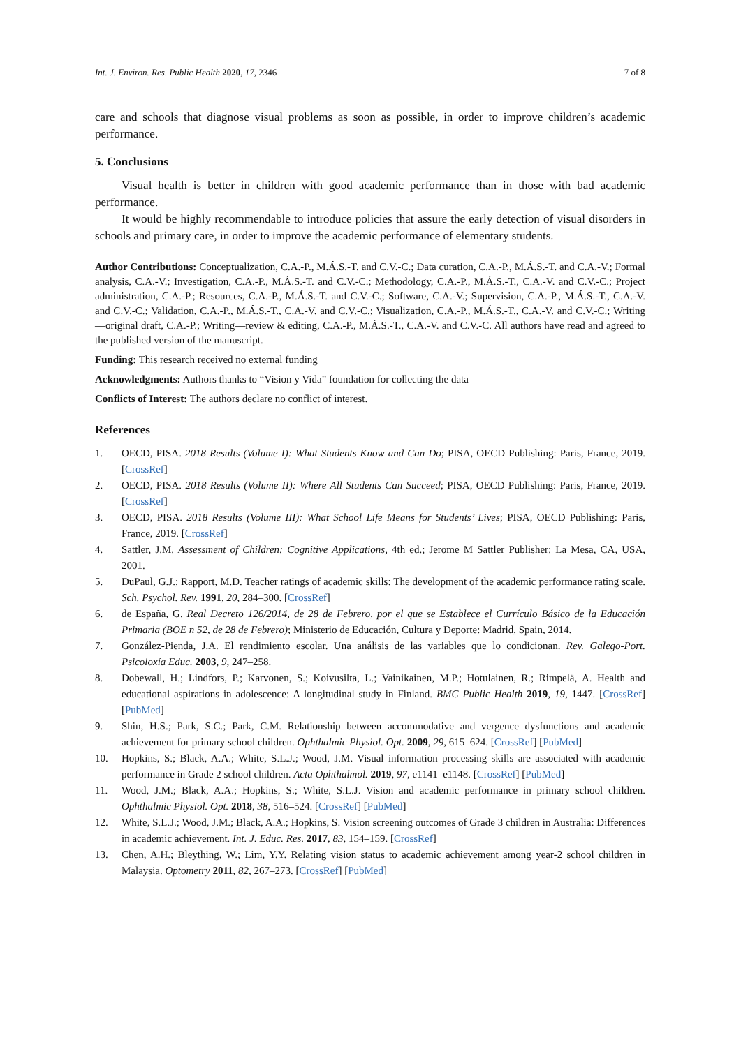Int. J. Environ. Res. Public Health 2020, 17, 2346 7 of 8
care and schools that diagnose visual problems as soon as possible, in order to improve children’s academic performance.
5. Conclusions
Visual health is better in children with good academic performance than in those with bad academic performance.
It would be highly recommendable to introduce policies that assure the early detection of visual disorders in schools and primary care, in order to improve the academic performance of elementary students.
Author Contributions: Conceptualization, C.A.-P., M.Á.S.-T. and C.V.-C.; Data curation, C.A.-P., M.Á.S.-T. and C.A.-V.; Formal analysis, C.A.-V.; Investigation, C.A.-P., M.Á.S.-T. and C.V.-C.; Methodology, C.A.-P., M.Á.S.-T., C.A.-V. and C.V.-C.; Project administration, C.A.-P.; Resources, C.A.-P., M.Á.S.-T. and C.V.-C.; Software, C.A.-V.; Supervision, C.A.-P., M.Á.S.-T., C.A.-V. and C.V.-C.; Validation, C.A.-P., M.Á.S.-T., C.A.-V. and C.V.-C.; Visualization, C.A.-P., M.Á.S.-T., C.A.-V. and C.V.-C.; Writing—original draft, C.A.-P.; Writing—review & editing, C.A.-P., M.Á.S.-T., C.A.-V. and C.V.-C. All authors have read and agreed to the published version of the manuscript.
Funding: This research received no external funding
Acknowledgments: Authors thanks to “Vision y Vida” foundation for collecting the data
Conflicts of Interest: The authors declare no conflict of interest.
References
1. OECD, PISA. 2018 Results (Volume I): What Students Know and Can Do; PISA, OECD Publishing: Paris, France, 2019. [CrossRef]
2. OECD, PISA. 2018 Results (Volume II): Where All Students Can Succeed; PISA, OECD Publishing: Paris, France, 2019. [CrossRef]
3. OECD, PISA. 2018 Results (Volume III): What School Life Means for Students’ Lives; PISA, OECD Publishing: Paris, France, 2019. [CrossRef]
4. Sattler, J.M. Assessment of Children: Cognitive Applications, 4th ed.; Jerome M Sattler Publisher: La Mesa, CA, USA, 2001.
5. DuPaul, G.J.; Rapport, M.D. Teacher ratings of academic skills: The development of the academic performance rating scale. Sch. Psychol. Rev. 1991, 20, 284–300. [CrossRef]
6. de España, G. Real Decreto 126/2014, de 28 de Febrero, por el que se Establece el Currículo Básico de la Educación Primaria (BOE n 52, de 28 de Febrero); Ministerio de Educación, Cultura y Deporte: Madrid, Spain, 2014.
7. González-Pienda, J.A. El rendimiento escolar. Una análisis de las variables que lo condicionan. Rev. Galego-Port. Psicoloxía Educ. 2003, 9, 247–258.
8. Dobewall, H.; Lindfors, P.; Karvonen, S.; Koivusilta, L.; Vainikainen, M.P.; Hotulainen, R.; Rimpelä, A. Health and educational aspirations in adolescence: A longitudinal study in Finland. BMC Public Health 2019, 19, 1447. [CrossRef] [PubMed]
9. Shin, H.S.; Park, S.C.; Park, C.M. Relationship between accommodative and vergence dysfunctions and academic achievement for primary school children. Ophthalmic Physiol. Opt. 2009, 29, 615–624. [CrossRef] [PubMed]
10. Hopkins, S.; Black, A.A.; White, S.L.J.; Wood, J.M. Visual information processing skills are associated with academic performance in Grade 2 school children. Acta Ophthalmol. 2019, 97, e1141–e1148. [CrossRef] [PubMed]
11. Wood, J.M.; Black, A.A.; Hopkins, S.; White, S.L.J. Vision and academic performance in primary school children. Ophthalmic Physiol. Opt. 2018, 38, 516–524. [CrossRef] [PubMed]
12. White, S.L.J.; Wood, J.M.; Black, A.A.; Hopkins, S. Vision screening outcomes of Grade 3 children in Australia: Differences in academic achievement. Int. J. Educ. Res. 2017, 83, 154–159. [CrossRef]
13. Chen, A.H.; Bleything, W.; Lim, Y.Y. Relating vision status to academic achievement among year-2 school children in Malaysia. Optometry 2011, 82, 267–273. [CrossRef] [PubMed]